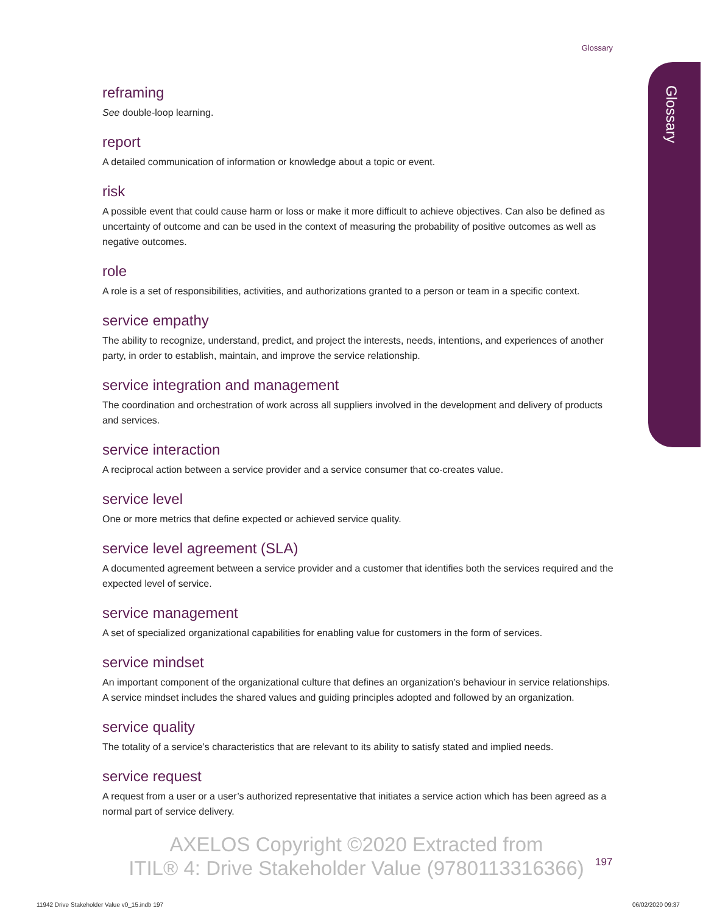Glossary
Glossary
reframing
See double-loop learning.
report
A detailed communication of information or knowledge about a topic or event.
risk
A possible event that could cause harm or loss or make it more difficult to achieve objectives. Can also be defined as uncertainty of outcome and can be used in the context of measuring the probability of positive outcomes as well as negative outcomes.
role
A role is a set of responsibilities, activities, and authorizations granted to a person or team in a specific context.
service empathy
The ability to recognize, understand, predict, and project the interests, needs, intentions, and experiences of another party, in order to establish, maintain, and improve the service relationship.
service integration and management
The coordination and orchestration of work across all suppliers involved in the development and delivery of products and services.
service interaction
A reciprocal action between a service provider and a service consumer that co-creates value.
service level
One or more metrics that define expected or achieved service quality.
service level agreement (SLA)
A documented agreement between a service provider and a customer that identifies both the services required and the expected level of service.
service management
A set of specialized organizational capabilities for enabling value for customers in the form of services.
service mindset
An important component of the organizational culture that defines an organization’s behaviour in service relationships. A service mindset includes the shared values and guiding principles adopted and followed by an organization.
service quality
The totality of a service’s characteristics that are relevant to its ability to satisfy stated and implied needs.
service request
A request from a user or a user’s authorized representative that initiates a service action which has been agreed as a normal part of service delivery.
AXELOS Copyright ©2020 Extracted from
ITIL® 4: Drive Stakeholder Value (9780113316366)
197
11942 Drive Stakeholder Value v0_15.indb 197
06/02/2020 09:37